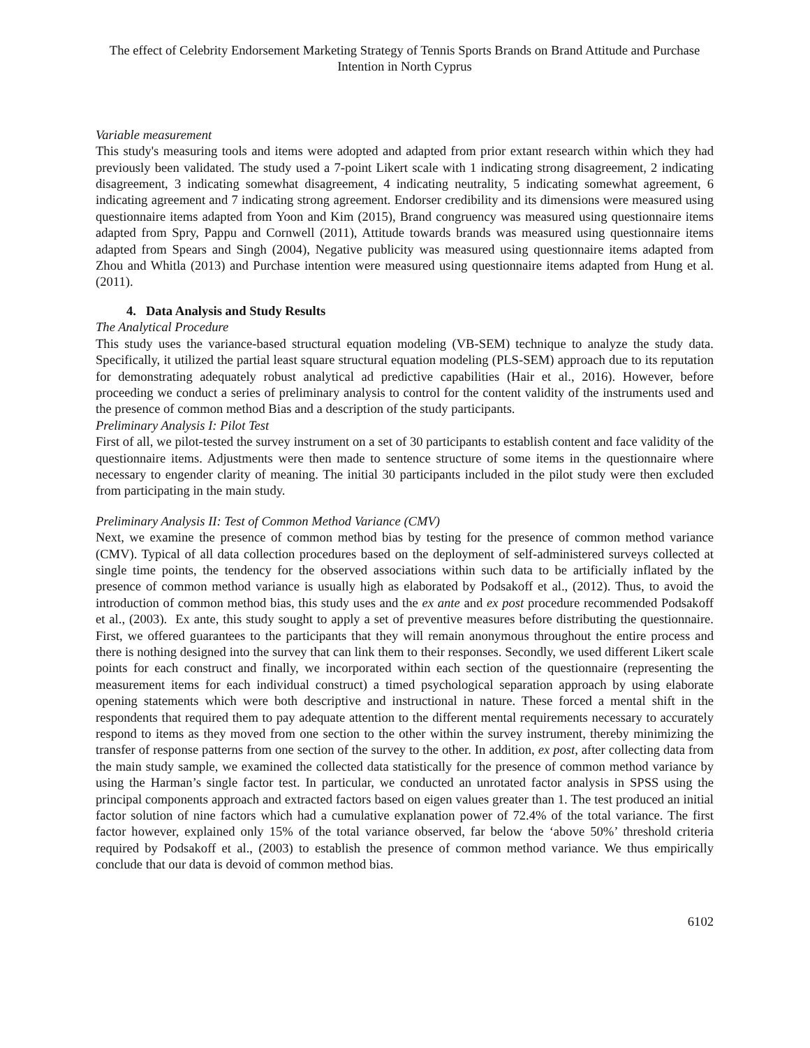The effect of Celebrity Endorsement Marketing Strategy of Tennis Sports Brands on Brand Attitude and Purchase Intention in North Cyprus
Variable measurement
This study's measuring tools and items were adopted and adapted from prior extant research within which they had previously been validated. The study used a 7-point Likert scale with 1 indicating strong disagreement, 2 indicating disagreement, 3 indicating somewhat disagreement, 4 indicating neutrality, 5 indicating somewhat agreement, 6 indicating agreement and 7 indicating strong agreement. Endorser credibility and its dimensions were measured using questionnaire items adapted from Yoon and Kim (2015), Brand congruency was measured using questionnaire items adapted from Spry, Pappu and Cornwell (2011), Attitude towards brands was measured using questionnaire items adapted from Spears and Singh (2004), Negative publicity was measured using questionnaire items adapted from Zhou and Whitla (2013) and Purchase intention were measured using questionnaire items adapted from Hung et al. (2011).
4. Data Analysis and Study Results
The Analytical Procedure
This study uses the variance-based structural equation modeling (VB-SEM) technique to analyze the study data. Specifically, it utilized the partial least square structural equation modeling (PLS-SEM) approach due to its reputation for demonstrating adequately robust analytical ad predictive capabilities (Hair et al., 2016). However, before proceeding we conduct a series of preliminary analysis to control for the content validity of the instruments used and the presence of common method Bias and a description of the study participants.
Preliminary Analysis I: Pilot Test
First of all, we pilot-tested the survey instrument on a set of 30 participants to establish content and face validity of the questionnaire items. Adjustments were then made to sentence structure of some items in the questionnaire where necessary to engender clarity of meaning. The initial 30 participants included in the pilot study were then excluded from participating in the main study.
Preliminary Analysis II: Test of Common Method Variance (CMV)
Next, we examine the presence of common method bias by testing for the presence of common method variance (CMV). Typical of all data collection procedures based on the deployment of self-administered surveys collected at single time points, the tendency for the observed associations within such data to be artificially inflated by the presence of common method variance is usually high as elaborated by Podsakoff et al., (2012). Thus, to avoid the introduction of common method bias, this study uses and the ex ante and ex post procedure recommended Podsakoff et al., (2003). Ex ante, this study sought to apply a set of preventive measures before distributing the questionnaire. First, we offered guarantees to the participants that they will remain anonymous throughout the entire process and there is nothing designed into the survey that can link them to their responses. Secondly, we used different Likert scale points for each construct and finally, we incorporated within each section of the questionnaire (representing the measurement items for each individual construct) a timed psychological separation approach by using elaborate opening statements which were both descriptive and instructional in nature. These forced a mental shift in the respondents that required them to pay adequate attention to the different mental requirements necessary to accurately respond to items as they moved from one section to the other within the survey instrument, thereby minimizing the transfer of response patterns from one section of the survey to the other. In addition, ex post, after collecting data from the main study sample, we examined the collected data statistically for the presence of common method variance by using the Harman’s single factor test. In particular, we conducted an unrotated factor analysis in SPSS using the principal components approach and extracted factors based on eigen values greater than 1. The test produced an initial factor solution of nine factors which had a cumulative explanation power of 72.4% of the total variance. The first factor however, explained only 15% of the total variance observed, far below the ‘above 50%’ threshold criteria required by Podsakoff et al., (2003) to establish the presence of common method variance. We thus empirically conclude that our data is devoid of common method bias.
6102